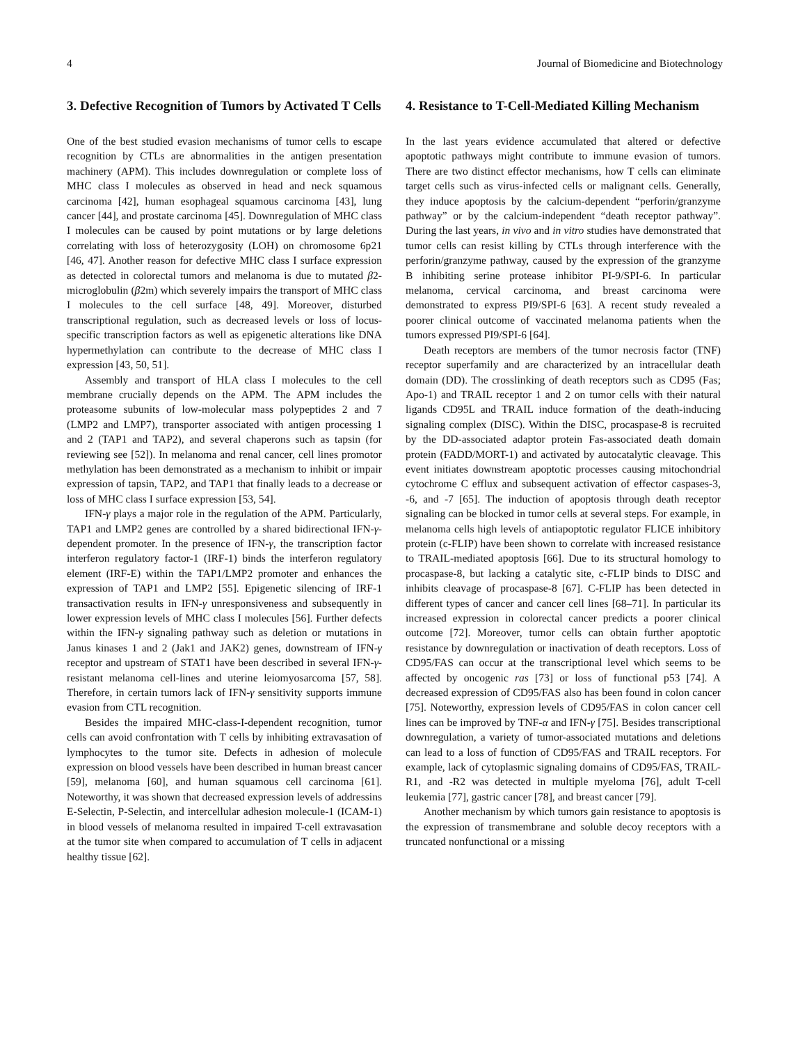4 Journal of Biomedicine and Biotechnology
3. Defective Recognition of Tumors by Activated T Cells
One of the best studied evasion mechanisms of tumor cells to escape recognition by CTLs are abnormalities in the antigen presentation machinery (APM). This includes downregulation or complete loss of MHC class I molecules as observed in head and neck squamous carcinoma [42], human esophageal squamous carcinoma [43], lung cancer [44], and prostate carcinoma [45]. Downregulation of MHC class I molecules can be caused by point mutations or by large deletions correlating with loss of heterozygosity (LOH) on chromosome 6p21 [46, 47]. Another reason for defective MHC class I surface expression as detected in colorectal tumors and melanoma is due to mutated β2-microglobulin (β2m) which severely impairs the transport of MHC class I molecules to the cell surface [48, 49]. Moreover, disturbed transcriptional regulation, such as decreased levels or loss of locus-specific transcription factors as well as epigenetic alterations like DNA hypermethylation can contribute to the decrease of MHC class I expression [43, 50, 51].
Assembly and transport of HLA class I molecules to the cell membrane crucially depends on the APM. The APM includes the proteasome subunits of low-molecular mass polypeptides 2 and 7 (LMP2 and LMP7), transporter associated with antigen processing 1 and 2 (TAP1 and TAP2), and several chaperons such as tapsin (for reviewing see [52]). In melanoma and renal cancer, cell lines promotor methylation has been demonstrated as a mechanism to inhibit or impair expression of tapsin, TAP2, and TAP1 that finally leads to a decrease or loss of MHC class I surface expression [53, 54].
IFN-γ plays a major role in the regulation of the APM. Particularly, TAP1 and LMP2 genes are controlled by a shared bidirectional IFN-γ-dependent promoter. In the presence of IFN-γ, the transcription factor interferon regulatory factor-1 (IRF-1) binds the interferon regulatory element (IRF-E) within the TAP1/LMP2 promoter and enhances the expression of TAP1 and LMP2 [55]. Epigenetic silencing of IRF-1 transactivation results in IFN-γ unresponsiveness and subsequently in lower expression levels of MHC class I molecules [56]. Further defects within the IFN-γ signaling pathway such as deletion or mutations in Janus kinases 1 and 2 (Jak1 and JAK2) genes, downstream of IFN-γ receptor and upstream of STAT1 have been described in several IFN-γ-resistant melanoma cell-lines and uterine leiomyosarcoma [57, 58]. Therefore, in certain tumors lack of IFN-γ sensitivity supports immune evasion from CTL recognition.
Besides the impaired MHC-class-I-dependent recognition, tumor cells can avoid confrontation with T cells by inhibiting extravasation of lymphocytes to the tumor site. Defects in adhesion of molecule expression on blood vessels have been described in human breast cancer [59], melanoma [60], and human squamous cell carcinoma [61]. Noteworthy, it was shown that decreased expression levels of addressins E-Selectin, P-Selectin, and intercellular adhesion molecule-1 (ICAM-1) in blood vessels of melanoma resulted in impaired T-cell extravasation at the tumor site when compared to accumulation of T cells in adjacent healthy tissue [62].
4. Resistance to T-Cell-Mediated Killing Mechanism
In the last years evidence accumulated that altered or defective apoptotic pathways might contribute to immune evasion of tumors. There are two distinct effector mechanisms, how T cells can eliminate target cells such as virus-infected cells or malignant cells. Generally, they induce apoptosis by the calcium-dependent “perforin/granzyme pathway” or by the calcium-independent “death receptor pathway”. During the last years, in vivo and in vitro studies have demonstrated that tumor cells can resist killing by CTLs through interference with the perforin/granzyme pathway, caused by the expression of the granzyme B inhibiting serine protease inhibitor PI-9/SPI-6. In particular melanoma, cervical carcinoma, and breast carcinoma were demonstrated to express PI9/SPI-6 [63]. A recent study revealed a poorer clinical outcome of vaccinated melanoma patients when the tumors expressed PI9/SPI-6 [64].
Death receptors are members of the tumor necrosis factor (TNF) receptor superfamily and are characterized by an intracellular death domain (DD). The crosslinking of death receptors such as CD95 (Fas; Apo-1) and TRAIL receptor 1 and 2 on tumor cells with their natural ligands CD95L and TRAIL induce formation of the death-inducing signaling complex (DISC). Within the DISC, procaspase-8 is recruited by the DD-associated adaptor protein Fas-associated death domain protein (FADD/MORT-1) and activated by autocatalytic cleavage. This event initiates downstream apoptotic processes causing mitochondrial cytochrome C efflux and subsequent activation of effector caspases-3, -6, and -7 [65]. The induction of apoptosis through death receptor signaling can be blocked in tumor cells at several steps. For example, in melanoma cells high levels of antiapoptotic regulator FLICE inhibitory protein (c-FLIP) have been shown to correlate with increased resistance to TRAIL-mediated apoptosis [66]. Due to its structural homology to procaspase-8, but lacking a catalytic site, c-FLIP binds to DISC and inhibits cleavage of procaspase-8 [67]. C-FLIP has been detected in different types of cancer and cancer cell lines [68–71]. In particular its increased expression in colorectal cancer predicts a poorer clinical outcome [72]. Moreover, tumor cells can obtain further apoptotic resistance by downregulation or inactivation of death receptors. Loss of CD95/FAS can occur at the transcriptional level which seems to be affected by oncogenic ras [73] or loss of functional p53 [74]. A decreased expression of CD95/FAS also has been found in colon cancer [75]. Noteworthy, expression levels of CD95/FAS in colon cancer cell lines can be improved by TNF-α and IFN-γ [75]. Besides transcriptional downregulation, a variety of tumor-associated mutations and deletions can lead to a loss of function of CD95/FAS and TRAIL receptors. For example, lack of cytoplasmic signaling domains of CD95/FAS, TRAIL-R1, and -R2 was detected in multiple myeloma [76], adult T-cell leukemia [77], gastric cancer [78], and breast cancer [79].
Another mechanism by which tumors gain resistance to apoptosis is the expression of transmembrane and soluble decoy receptors with a truncated nonfunctional or a missing